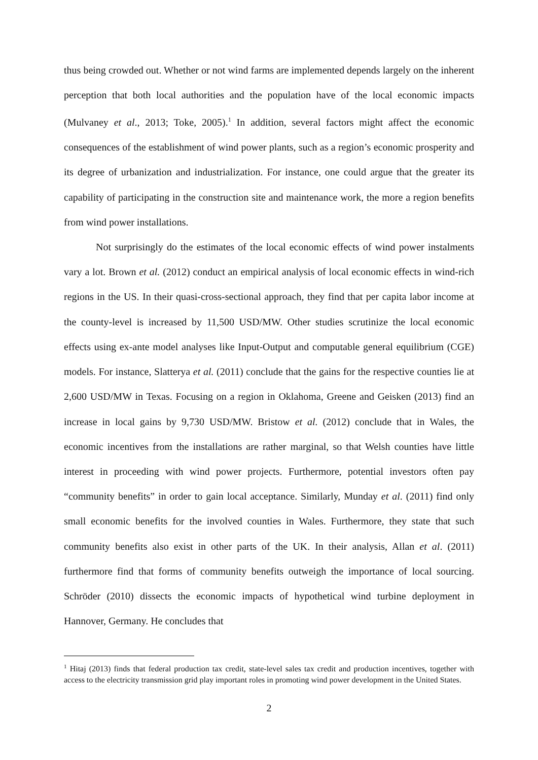thus being crowded out. Whether or not wind farms are implemented depends largely on the inherent perception that both local authorities and the population have of the local economic impacts (Mulvaney et al., 2013; Toke, 2005).<sup>1</sup> In addition, several factors might affect the economic consequences of the establishment of wind power plants, such as a region’s economic prosperity and its degree of urbanization and industrialization. For instance, one could argue that the greater its capability of participating in the construction site and maintenance work, the more a region benefits from wind power installations.
Not surprisingly do the estimates of the local economic effects of wind power instalments vary a lot. Brown et al. (2012) conduct an empirical analysis of local economic effects in wind-rich regions in the US. In their quasi-cross-sectional approach, they find that per capita labor income at the county-level is increased by 11,500 USD/MW. Other studies scrutinize the local economic effects using ex-ante model analyses like Input-Output and computable general equilibrium (CGE) models. For instance, Slatterya et al. (2011) conclude that the gains for the respective counties lie at 2,600 USD/MW in Texas. Focusing on a region in Oklahoma, Greene and Geisken (2013) find an increase in local gains by 9,730 USD/MW. Bristow et al. (2012) conclude that in Wales, the economic incentives from the installations are rather marginal, so that Welsh counties have little interest in proceeding with wind power projects. Furthermore, potential investors often pay “community benefits” in order to gain local acceptance. Similarly, Munday et al. (2011) find only small economic benefits for the involved counties in Wales. Furthermore, they state that such community benefits also exist in other parts of the UK. In their analysis, Allan et al. (2011) furthermore find that forms of community benefits outweigh the importance of local sourcing. Schröder (2010) dissects the economic impacts of hypothetical wind turbine deployment in Hannover, Germany. He concludes that
<sup>1</sup> Hitaj (2013) finds that federal production tax credit, state-level sales tax credit and production incentives, together with access to the electricity transmission grid play important roles in promoting wind power development in the United States.
2